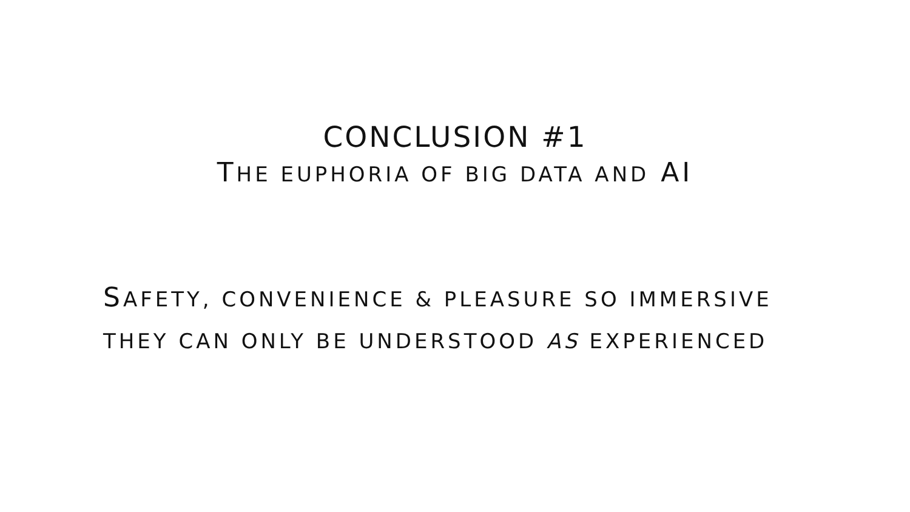CONCLUSION #1
THE EUPHORIA OF BIG DATA AND AI
SAFETY, CONVENIENCE & PLEASURE SO IMMERSIVE
THEY CAN ONLY BE UNDERSTOOD AS EXPERIENCED